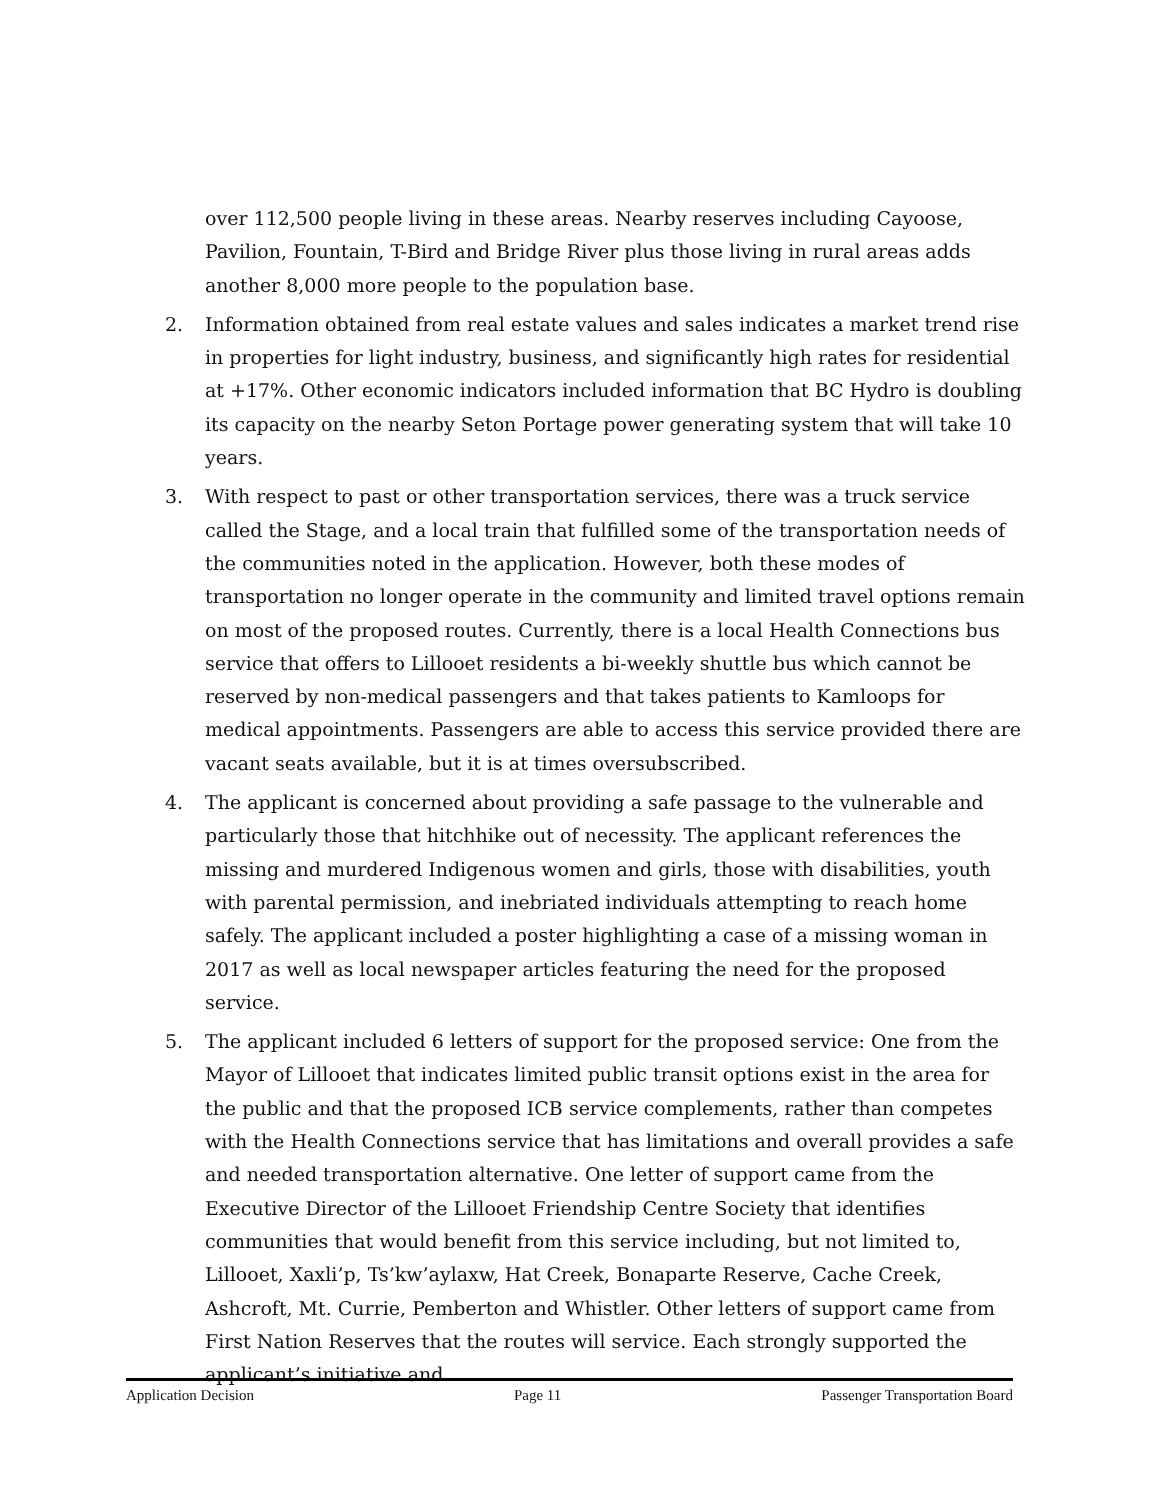over 112,500 people living in these areas. Nearby reserves including Cayoose, Pavilion, Fountain, T-Bird and Bridge River plus those living in rural areas adds another 8,000 more people to the population base.
2. Information obtained from real estate values and sales indicates a market trend rise in properties for light industry, business, and significantly high rates for residential at +17%. Other economic indicators included information that BC Hydro is doubling its capacity on the nearby Seton Portage power generating system that will take 10 years.
3. With respect to past or other transportation services, there was a truck service called the Stage, and a local train that fulfilled some of the transportation needs of the communities noted in the application. However, both these modes of transportation no longer operate in the community and limited travel options remain on most of the proposed routes. Currently, there is a local Health Connections bus service that offers to Lillooet residents a bi-weekly shuttle bus which cannot be reserved by non-medical passengers and that takes patients to Kamloops for medical appointments. Passengers are able to access this service provided there are vacant seats available, but it is at times oversubscribed.
4. The applicant is concerned about providing a safe passage to the vulnerable and particularly those that hitchhike out of necessity. The applicant references the missing and murdered Indigenous women and girls, those with disabilities, youth with parental permission, and inebriated individuals attempting to reach home safely. The applicant included a poster highlighting a case of a missing woman in 2017 as well as local newspaper articles featuring the need for the proposed service.
5. The applicant included 6 letters of support for the proposed service: One from the Mayor of Lillooet that indicates limited public transit options exist in the area for the public and that the proposed ICB service complements, rather than competes with the Health Connections service that has limitations and overall provides a safe and needed transportation alternative. One letter of support came from the Executive Director of the Lillooet Friendship Centre Society that identifies communities that would benefit from this service including, but not limited to, Lillooet, Xaxli’p, Ts’kw’aylaxw, Hat Creek, Bonaparte Reserve, Cache Creek, Ashcroft, Mt. Currie, Pemberton and Whistler. Other letters of support came from First Nation Reserves that the routes will service. Each strongly supported the applicant’s initiative and
Application Decision Page 11 Passenger Transportation Board